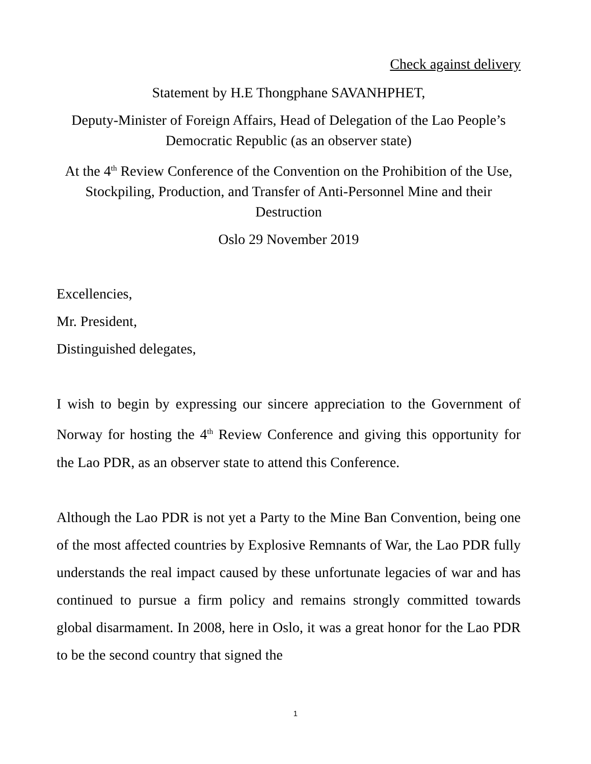Check against delivery
Statement by H.E Thongphane SAVANHPHET,
Deputy-Minister of Foreign Affairs, Head of Delegation of the Lao People’s Democratic Republic (as an observer state)
At the 4<sup>th</sup> Review Conference of the Convention on the Prohibition of the Use, Stockpiling, Production, and Transfer of Anti-Personnel Mine and their Destruction
Oslo 29 November 2019
Excellencies,
Mr. President,
Distinguished delegates,
I wish to begin by expressing our sincere appreciation to the Government of Norway for hosting the 4<sup>th</sup> Review Conference and giving this opportunity for the Lao PDR, as an observer state to attend this Conference.
Although the Lao PDR is not yet a Party to the Mine Ban Convention, being one of the most affected countries by Explosive Remnants of War, the Lao PDR fully understands the real impact caused by these unfortunate legacies of war and has continued to pursue a firm policy and remains strongly committed towards global disarmament. In 2008, here in Oslo, it was a great honor for the Lao PDR to be the second country that signed the
1